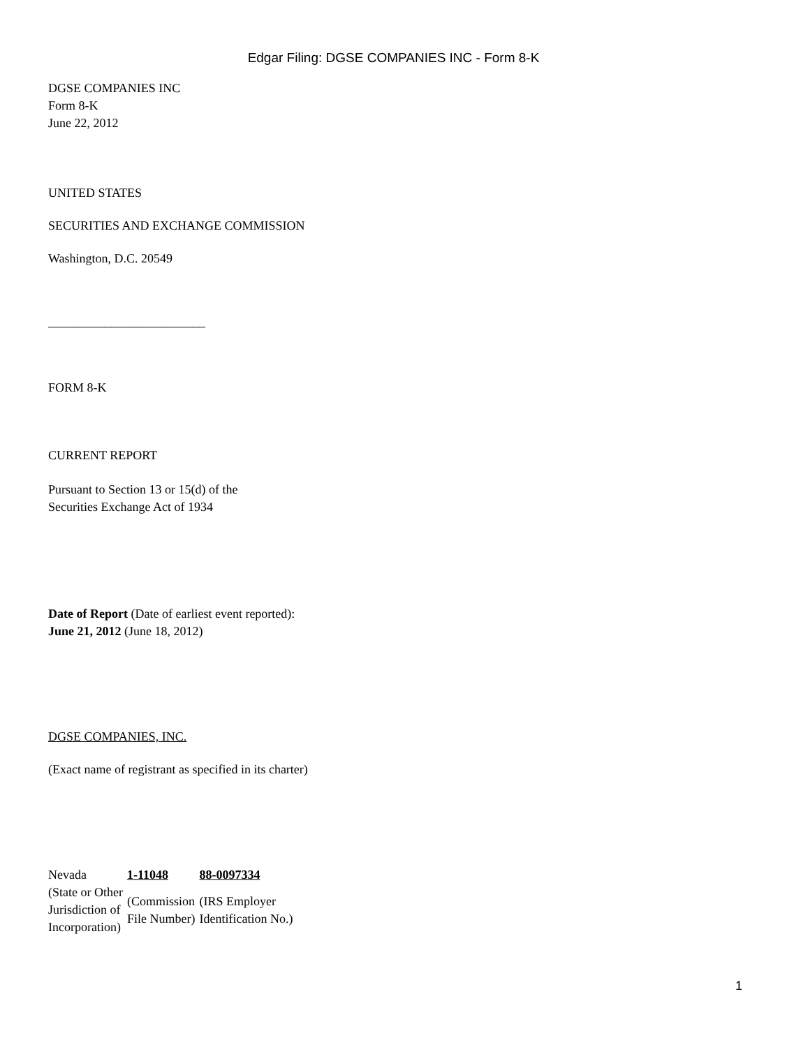Edgar Filing: DGSE COMPANIES INC - Form 8-K
DGSE COMPANIES INC
Form 8-K
June 22, 2012
UNITED STATES
SECURITIES AND EXCHANGE COMMISSION
Washington, D.C. 20549
_________________________
FORM 8-K
CURRENT REPORT
Pursuant to Section 13 or 15(d) of the
Securities Exchange Act of 1934
Date of Report (Date of earliest event reported):
June 21, 2012 (June 18, 2012)
DGSE COMPANIES, INC.
(Exact name of registrant as specified in its charter)
| Nevada | 1-11048 | 88-0097334 |
| (State or Other Jurisdiction of Incorporation) | (Commission File Number) | (IRS Employer Identification No.) |
1